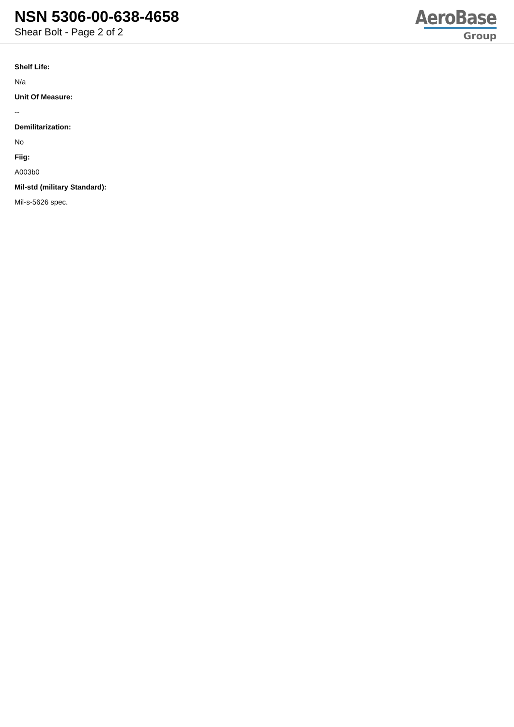NSN 5306-00-638-4658
Shear Bolt - Page 2 of 2
AeroBase
Group
Shelf Life:
N/a
Unit Of Measure:
--
Demilitarization:
No
Fiig:
A003b0
Mil-std (military Standard):
Mil-s-5626 spec.